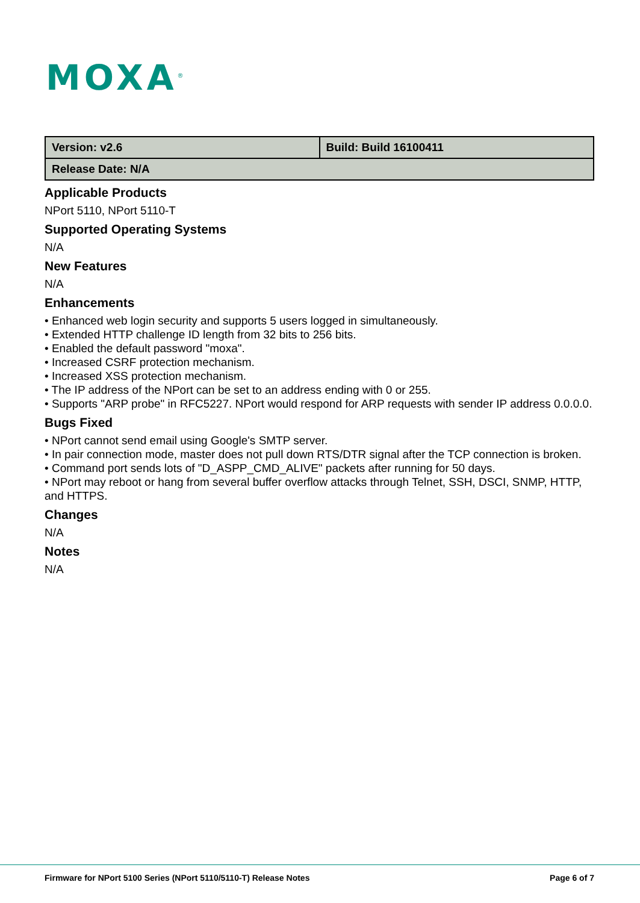MOXA<sup>®</sup>
| Version: v2.6 | Build: Build 16100411 |
| Release Date: N/A | |
Applicable Products
NPort 5110, NPort 5110-T
Supported Operating Systems
N/A
New Features
N/A
Enhancements
• Enhanced web login security and supports 5 users logged in simultaneously.
• Extended HTTP challenge ID length from 32 bits to 256 bits.
• Enabled the default password "moxa".
• Increased CSRF protection mechanism.
• Increased XSS protection mechanism.
• The IP address of the NPort can be set to an address ending with 0 or 255.
• Supports "ARP probe" in RFC5227. NPort would respond for ARP requests with sender IP address 0.0.0.0.
Bugs Fixed
• NPort cannot send email using Google's SMTP server.
• In pair connection mode, master does not pull down RTS/DTR signal after the TCP connection is broken.
• Command port sends lots of "D_ASPP_CMD_ALIVE" packets after running for 50 days.
• NPort may reboot or hang from several buffer overflow attacks through Telnet, SSH, DSCI, SNMP, HTTP, and HTTPS.
Changes
N/A
Notes
N/A
Firmware for NPort 5100 Series (NPort 5110/5110-T) Release Notes Page 6 of 7